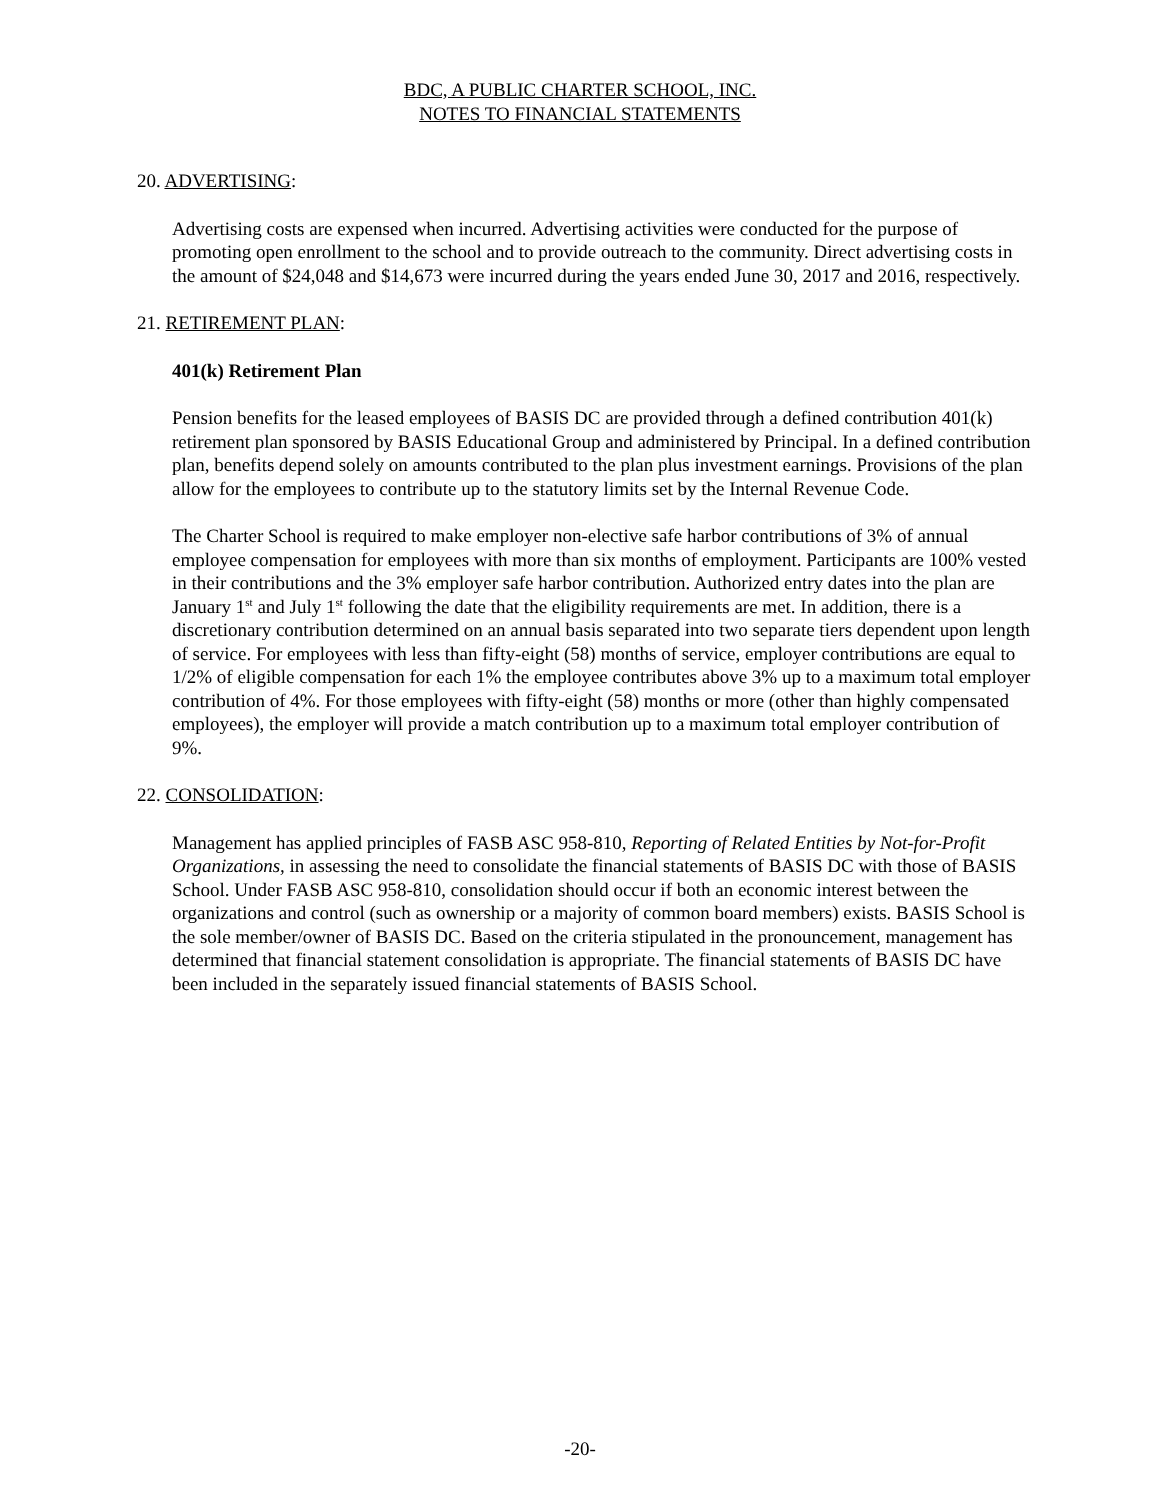BDC, A PUBLIC CHARTER SCHOOL, INC.
NOTES TO FINANCIAL STATEMENTS
20. ADVERTISING:
Advertising costs are expensed when incurred. Advertising activities were conducted for the purpose of promoting open enrollment to the school and to provide outreach to the community. Direct advertising costs in the amount of $24,048 and $14,673 were incurred during the years ended June 30, 2017 and 2016, respectively.
21. RETIREMENT PLAN:
401(k) Retirement Plan
Pension benefits for the leased employees of BASIS DC are provided through a defined contribution 401(k) retirement plan sponsored by BASIS Educational Group and administered by Principal. In a defined contribution plan, benefits depend solely on amounts contributed to the plan plus investment earnings. Provisions of the plan allow for the employees to contribute up to the statutory limits set by the Internal Revenue Code.
The Charter School is required to make employer non-elective safe harbor contributions of 3% of annual employee compensation for employees with more than six months of employment. Participants are 100% vested in their contributions and the 3% employer safe harbor contribution. Authorized entry dates into the plan are January 1<sup>st</sup> and July 1<sup>st</sup> following the date that the eligibility requirements are met. In addition, there is a discretionary contribution determined on an annual basis separated into two separate tiers dependent upon length of service. For employees with less than fifty-eight (58) months of service, employer contributions are equal to 1/2% of eligible compensation for each 1% the employee contributes above 3% up to a maximum total employer contribution of 4%. For those employees with fifty-eight (58) months or more (other than highly compensated employees), the employer will provide a match contribution up to a maximum total employer contribution of 9%.
22. CONSOLIDATION:
Management has applied principles of FASB ASC 958-810, Reporting of Related Entities by Not-for-Profit Organizations, in assessing the need to consolidate the financial statements of BASIS DC with those of BASIS School. Under FASB ASC 958-810, consolidation should occur if both an economic interest between the organizations and control (such as ownership or a majority of common board members) exists. BASIS School is the sole member/owner of BASIS DC. Based on the criteria stipulated in the pronouncement, management has determined that financial statement consolidation is appropriate. The financial statements of BASIS DC have been included in the separately issued financial statements of BASIS School.
-20-